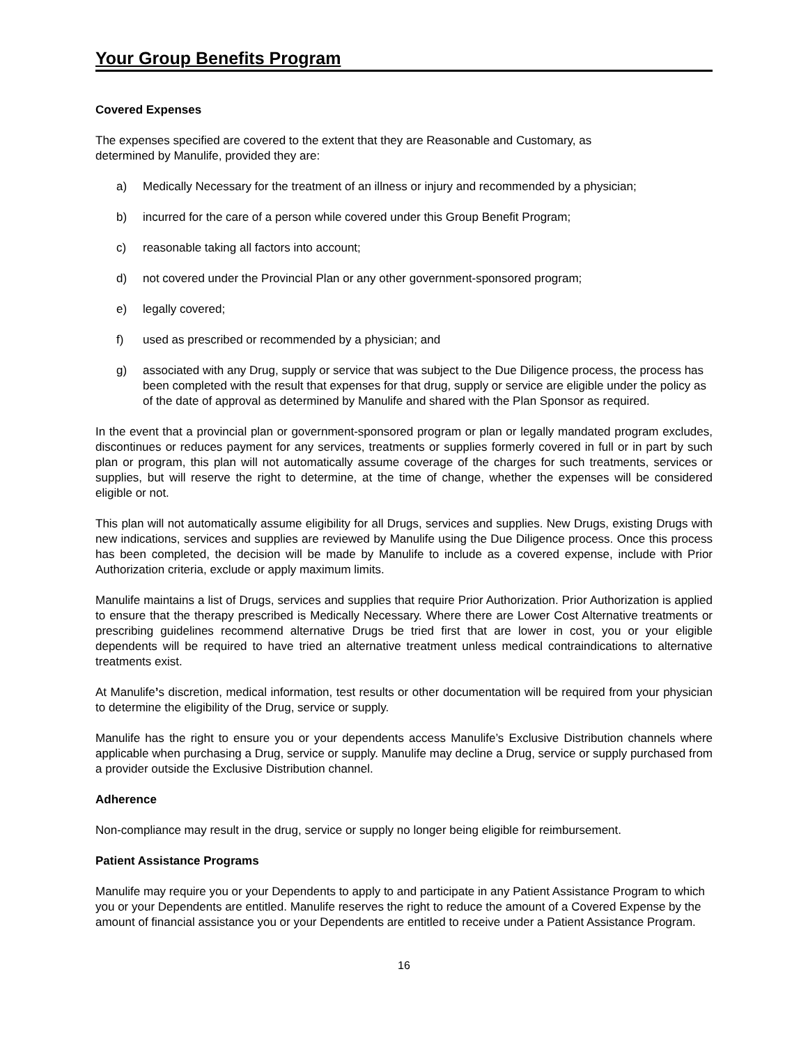Your Group Benefits Program
Covered Expenses
The expenses specified are covered to the extent that they are Reasonable and Customary, as
determined by Manulife, provided they are:
a) Medically Necessary for the treatment of an illness or injury and recommended by a physician;
b) incurred for the care of a person while covered under this Group Benefit Program;
c) reasonable taking all factors into account;
d) not covered under the Provincial Plan or any other government-sponsored program;
e) legally covered;
f) used as prescribed or recommended by a physician; and
g) associated with any Drug, supply or service that was subject to the Due Diligence process, the process has been completed with the result that expenses for that drug, supply or service are eligible under the policy as of the date of approval as determined by Manulife and shared with the Plan Sponsor as required.
In the event that a provincial plan or government-sponsored program or plan or legally mandated program excludes, discontinues or reduces payment for any services, treatments or supplies formerly covered in full or in part by such plan or program, this plan will not automatically assume coverage of the charges for such treatments, services or supplies, but will reserve the right to determine, at the time of change, whether the expenses will be considered eligible or not.
This plan will not automatically assume eligibility for all Drugs, services and supplies. New Drugs, existing Drugs with new indications, services and supplies are reviewed by Manulife using the Due Diligence process. Once this process has been completed, the decision will be made by Manulife to include as a covered expense, include with Prior Authorization criteria, exclude or apply maximum limits.
Manulife maintains a list of Drugs, services and supplies that require Prior Authorization. Prior Authorization is applied to ensure that the therapy prescribed is Medically Necessary. Where there are Lower Cost Alternative treatments or prescribing guidelines recommend alternative Drugs be tried first that are lower in cost, you or your eligible dependents will be required to have tried an alternative treatment unless medical contraindications to alternative treatments exist.
At Manulife’s discretion, medical information, test results or other documentation will be required from your physician to determine the eligibility of the Drug, service or supply.
Manulife has the right to ensure you or your dependents access Manulife’s Exclusive Distribution channels where applicable when purchasing a Drug, service or supply. Manulife may decline a Drug, service or supply purchased from a provider outside the Exclusive Distribution channel.
Adherence
Non-compliance may result in the drug, service or supply no longer being eligible for reimbursement.
Patient Assistance Programs
Manulife may require you or your Dependents to apply to and participate in any Patient Assistance Program to which you or your Dependents are entitled. Manulife reserves the right to reduce the amount of a Covered Expense by the amount of financial assistance you or your Dependents are entitled to receive under a Patient Assistance Program.
16